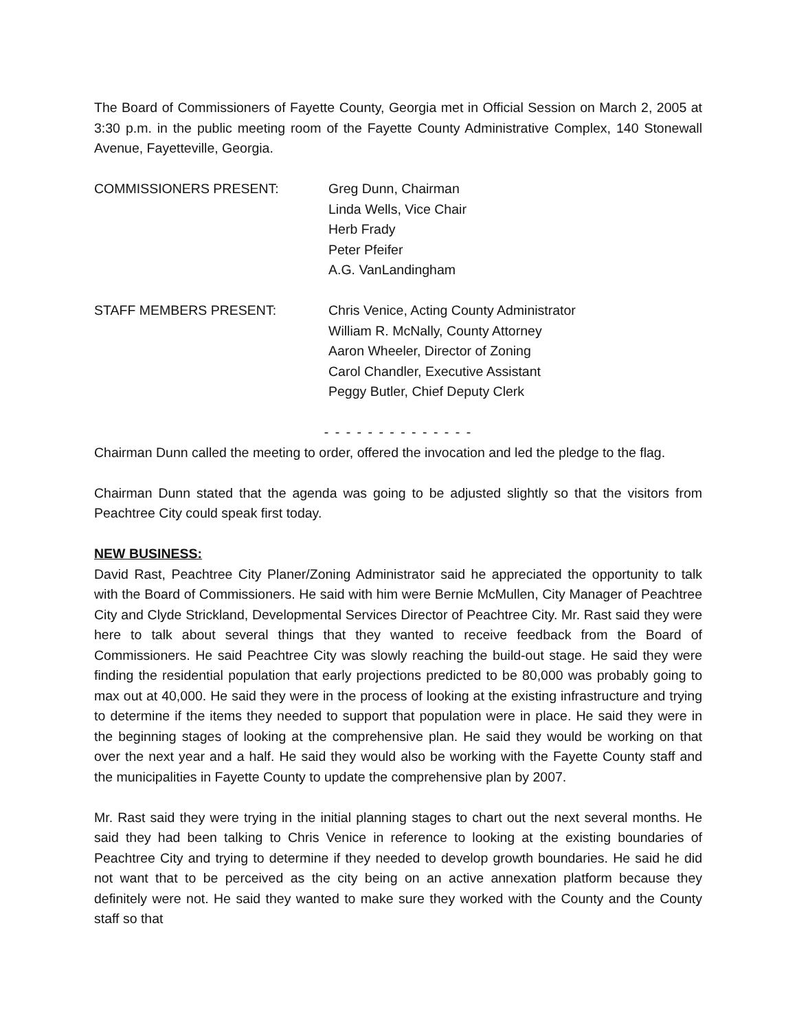The Board of Commissioners of Fayette County, Georgia met in Official Session on March 2, 2005 at 3:30 p.m. in the public meeting room of the Fayette County Administrative Complex, 140 Stonewall Avenue, Fayetteville, Georgia.
COMMISSIONERS PRESENT: Greg Dunn, Chairman
Linda Wells, Vice Chair
Herb Frady
Peter Pfeifer
A.G. VanLandingham
STAFF MEMBERS PRESENT: Chris Venice, Acting County Administrator
William R. McNally, County Attorney
Aaron Wheeler, Director of Zoning
Carol Chandler, Executive Assistant
Peggy Butler, Chief Deputy Clerk
- - - - - - - - - - - - - -
Chairman Dunn called the meeting to order, offered the invocation and led the pledge to the flag.
Chairman Dunn stated that the agenda was going to be adjusted slightly so that the visitors from Peachtree City could speak first today.
NEW BUSINESS:
David Rast, Peachtree City Planer/Zoning Administrator said he appreciated the opportunity to talk with the Board of Commissioners. He said with him were Bernie McMullen, City Manager of Peachtree City and Clyde Strickland, Developmental Services Director of Peachtree City. Mr. Rast said they were here to talk about several things that they wanted to receive feedback from the Board of Commissioners. He said Peachtree City was slowly reaching the build-out stage. He said they were finding the residential population that early projections predicted to be 80,000 was probably going to max out at 40,000. He said they were in the process of looking at the existing infrastructure and trying to determine if the items they needed to support that population were in place. He said they were in the beginning stages of looking at the comprehensive plan. He said they would be working on that over the next year and a half. He said they would also be working with the Fayette County staff and the municipalities in Fayette County to update the comprehensive plan by 2007.
Mr. Rast said they were trying in the initial planning stages to chart out the next several months. He said they had been talking to Chris Venice in reference to looking at the existing boundaries of Peachtree City and trying to determine if they needed to develop growth boundaries. He said he did not want that to be perceived as the city being on an active annexation platform because they definitely were not. He said they wanted to make sure they worked with the County and the County staff so that